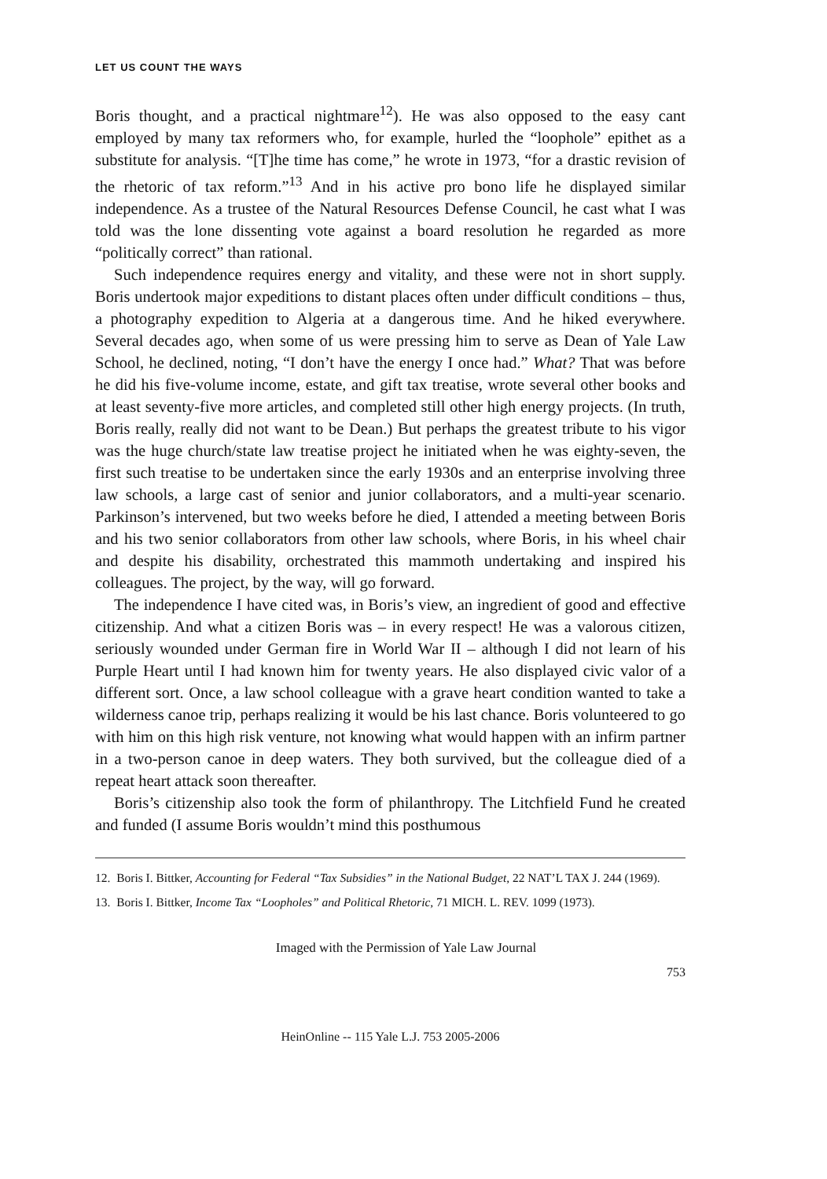LET US COUNT THE WAYS
Boris thought, and a practical nightmare<sup>12</sup>). He was also opposed to the easy cant employed by many tax reformers who, for example, hurled the “loophole” epithet as a substitute for analysis. “[T]he time has come,” he wrote in 1973, “for a drastic revision of the rhetoric of tax reform.”<sup>13</sup> And in his active pro bono life he displayed similar independence. As a trustee of the Natural Resources Defense Council, he cast what I was told was the lone dissenting vote against a board resolution he regarded as more “politically correct” than rational.
Such independence requires energy and vitality, and these were not in short supply. Boris undertook major expeditions to distant places often under difficult conditions – thus, a photography expedition to Algeria at a dangerous time. And he hiked everywhere. Several decades ago, when some of us were pressing him to serve as Dean of Yale Law School, he declined, noting, “I don’t have the energy I once had.” What? That was before he did his five-volume income, estate, and gift tax treatise, wrote several other books and at least seventy-five more articles, and completed still other high energy projects. (In truth, Boris really, really did not want to be Dean.) But perhaps the greatest tribute to his vigor was the huge church/state law treatise project he initiated when he was eighty-seven, the first such treatise to be undertaken since the early 1930s and an enterprise involving three law schools, a large cast of senior and junior collaborators, and a multi-year scenario. Parkinson’s intervened, but two weeks before he died, I attended a meeting between Boris and his two senior collaborators from other law schools, where Boris, in his wheel chair and despite his disability, orchestrated this mammoth undertaking and inspired his colleagues. The project, by the way, will go forward.
The independence I have cited was, in Boris’s view, an ingredient of good and effective citizenship. And what a citizen Boris was – in every respect! He was a valorous citizen, seriously wounded under German fire in World War II – although I did not learn of his Purple Heart until I had known him for twenty years. He also displayed civic valor of a different sort. Once, a law school colleague with a grave heart condition wanted to take a wilderness canoe trip, perhaps realizing it would be his last chance. Boris volunteered to go with him on this high risk venture, not knowing what would happen with an infirm partner in a two-person canoe in deep waters. They both survived, but the colleague died of a repeat heart attack soon thereafter.
Boris’s citizenship also took the form of philanthropy. The Litchfield Fund he created and funded (I assume Boris wouldn’t mind this posthumous
12. Boris I. Bittker, Accounting for Federal “Tax Subsidies” in the National Budget, 22 NAT’L TAX J. 244 (1969).
13. Boris I. Bittker, Income Tax “Loopholes” and Political Rhetoric, 71 MICH. L. REV. 1099 (1973).
Imaged with the Permission of Yale Law Journal
753
HeinOnline -- 115 Yale L.J. 753 2005-2006